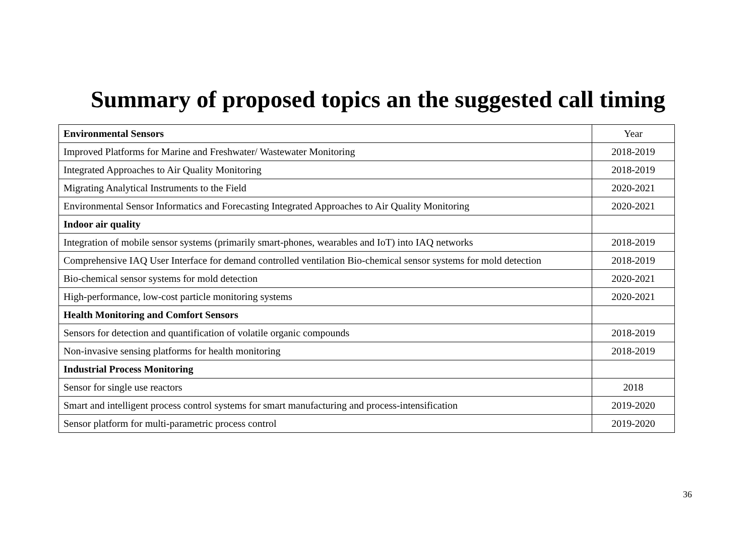Summary of proposed topics an the suggested call timing
| Environmental Sensors | Year |
| --- | --- |
| Improved Platforms for Marine and Freshwater/ Wastewater Monitoring | 2018-2019 |
| Integrated Approaches to Air Quality Monitoring | 2018-2019 |
| Migrating Analytical Instruments to the Field | 2020-2021 |
| Environmental Sensor Informatics and Forecasting Integrated Approaches to Air Quality Monitoring | 2020-2021 |
| Indoor air quality | |
| Integration of mobile sensor systems (primarily smart-phones, wearables and IoT) into IAQ networks | 2018-2019 |
| Comprehensive IAQ User Interface for demand controlled ventilation Bio-chemical sensor systems for mold detection | 2018-2019 |
| Bio-chemical sensor systems for mold detection | 2020-2021 |
| High-performance, low-cost particle monitoring systems | 2020-2021 |
| Health Monitoring and Comfort Sensors | |
| Sensors for detection and quantification of volatile organic compounds | 2018-2019 |
| Non-invasive sensing platforms for health monitoring | 2018-2019 |
| Industrial Process Monitoring | |
| Sensor for single use reactors | 2018 |
| Smart and intelligent process control systems for smart manufacturing and process-intensification | 2019-2020 |
| Sensor platform for multi-parametric process control | 2019-2020 |
36